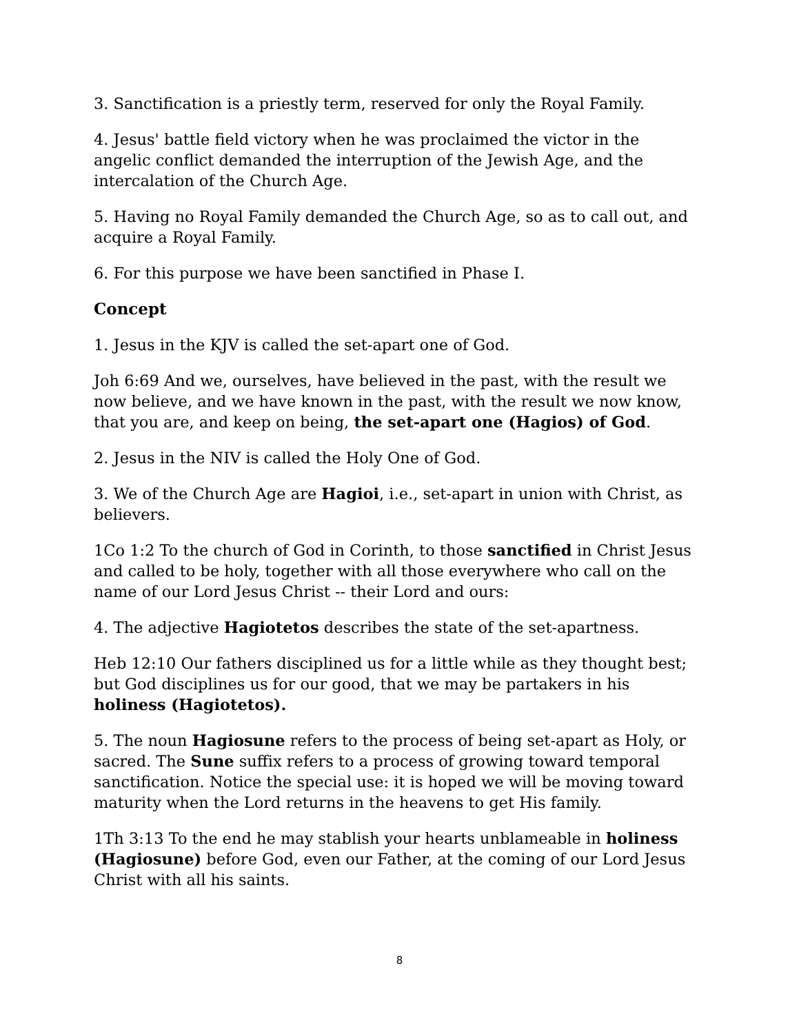3. Sanctification is a priestly term, reserved for only the Royal Family.
4. Jesus' battle field victory when he was proclaimed the victor in the angelic conflict demanded the interruption of the Jewish Age, and the intercalation of the Church Age.
5. Having no Royal Family demanded the Church Age, so as to call out, and acquire a Royal Family.
6. For this purpose we have been sanctified in Phase I.
Concept
1. Jesus in the KJV is called the set-apart one of God.
Joh 6:69 And we, ourselves, have believed in the past, with the result we now believe, and we have known in the past, with the result we now know, that you are, and keep on being, the set-apart one (Hagios) of God.
2. Jesus in the NIV is called the Holy One of God.
3. We of the Church Age are Hagioi, i.e., set-apart in union with Christ, as believers.
1Co 1:2 To the church of God in Corinth, to those sanctified in Christ Jesus and called to be holy, together with all those everywhere who call on the name of our Lord Jesus Christ -- their Lord and ours:
4. The adjective Hagiotetos describes the state of the set-apartness.
Heb 12:10 Our fathers disciplined us for a little while as they thought best; but God disciplines us for our good, that we may be partakers in his holiness (Hagiotetos).
5. The noun Hagiosune refers to the process of being set-apart as Holy, or sacred. The Sune suffix refers to a process of growing toward temporal sanctification. Notice the special use: it is hoped we will be moving toward maturity when the Lord returns in the heavens to get His family.
1Th 3:13 To the end he may stablish your hearts unblameable in holiness (Hagiosune) before God, even our Father, at the coming of our Lord Jesus Christ with all his saints.
8